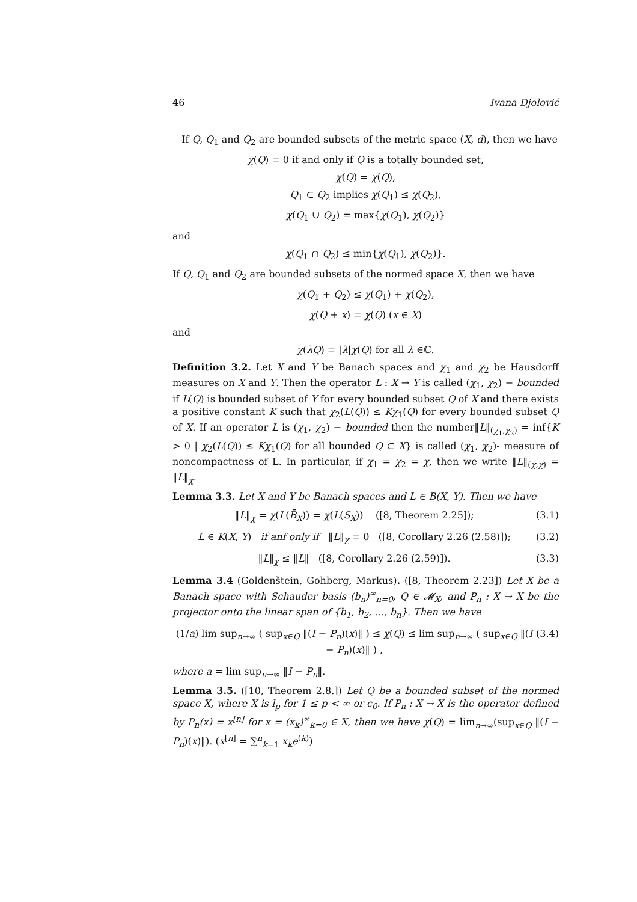46 Ivana Djolović
If Q, Q<sub>1</sub> and Q<sub>2</sub> are bounded subsets of the metric space (X, d), then we have
χ(Q) = 0 if and only if Q is a totally bounded set,
χ(Q) = χ(Q),
Q<sub>1</sub> ⊂ Q<sub>2</sub> implies χ(Q<sub>1</sub>) ≤ χ(Q<sub>2</sub>),
χ(Q<sub>1</sub> ∪ Q<sub>2</sub>) = max{χ(Q<sub>1</sub>), χ(Q<sub>2</sub>)}
and
χ(Q<sub>1</sub> ∩ Q<sub>2</sub>) ≤ min{χ(Q<sub>1</sub>), χ(Q<sub>2</sub>)}.
If Q, Q<sub>1</sub> and Q<sub>2</sub> are bounded subsets of the normed space X, then we have
χ(Q<sub>1</sub> + Q<sub>2</sub>) ≤ χ(Q<sub>1</sub>) + χ(Q<sub>2</sub>),
χ(Q + x) = χ(Q) (x ∈ X)
and
χ(λQ) = |λ|χ(Q) for all λ ∈ℂ.
Definition 3.2. Let X and Y be Banach spaces and χ<sub>1</sub> and χ<sub>2</sub> be Hausdorff measures on X and Y. Then the operator L : X → Y is called (χ<sub>1</sub>, χ<sub>2</sub>) − bounded if L(Q) is bounded subset of Y for every bounded subset Q of X and there exists a positive constant K such that χ<sub>2</sub>(L(Q)) ≤ Kχ<sub>1</sub>(Q) for every bounded subset Q of X. If an operator L is (χ<sub>1</sub>, χ<sub>2</sub>) − bounded then the number‖L‖<sub>(χ<sub>1</sub>,χ<sub>2</sub>)</sub> = inf{K > 0 | χ<sub>2</sub>(L(Q)) ≤ Kχ<sub>1</sub>(Q) for all bounded Q ⊂ X} is called (χ<sub>1</sub>, χ<sub>2</sub>)- measure of noncompactness of L. In particular, if χ<sub>1</sub> = χ<sub>2</sub> = χ, then we write ‖L‖<sub>(χ,χ)</sub> = ‖L‖<sub>χ</sub>.
Lemma 3.3. Let X and Y be Banach spaces and L ∈ B(X, Y). Then we have
‖L‖<sub>χ</sub> = χ(L(B̄<sub>X</sub>)) = χ(L(S<sub>X</sub>)) ([8, Theorem 2.25]); (3.1)
L ∈ K(X, Y) if anf only if ‖L‖<sub>χ</sub> = 0 ([8, Corollary 2.26 (2.58)]); (3.2)
‖L‖<sub>χ</sub> ≤ ‖L‖ ([8, Corollary 2.26 (2.59)]). (3.3)
Lemma 3.4 (Goldenštein, Gohberg, Markus). ([8, Theorem 2.23]) Let X be a Banach space with Schauder basis (b<sub>n</sub>)<sup>∞</sup><sub>n=0</sub>, Q ∈ 𝓜<sub>X</sub>, and P<sub>n</sub> : X → X be the projector onto the linear span of {b<sub>1</sub>, b<sub>2</sub>, ..., b<sub>n</sub>}. Then we have
(1/a) lim sup<sub>n→∞</sub> ( sup<sub>x∈Q</sub> ‖(I − P<sub>n</sub>)(x)‖ ) ≤ χ(Q) ≤ lim sup<sub>n→∞</sub> ( sup<sub>x∈Q</sub> ‖(I − P<sub>n</sub>)(x)‖ ) , (3.4)
where a = lim sup<sub>n→∞</sub> ‖I − P<sub>n</sub>‖.
Lemma 3.5. ([10, Theorem 2.8.]) Let Q be a bounded subset of the normed space X, where X is l<sub>p</sub> for 1 ≤ p < ∞ or c<sub>0</sub>. If P<sub>n</sub> : X → X is the operator defined by P<sub>n</sub>(x) = x<sup>[n]</sup> for x = (x<sub>k</sub>)<sup>∞</sup><sub>k=0</sub> ∈ X, then we have χ(Q) = lim<sub>n→∞</sub>(sup<sub>x∈Q</sub> ‖(I − P<sub>n</sub>)(x)‖). (x<sup>[n]</sup> = ∑<sup>n</sup><sub>k=1</sub> x<sub>k</sub>e<sup>(k)</sup>)